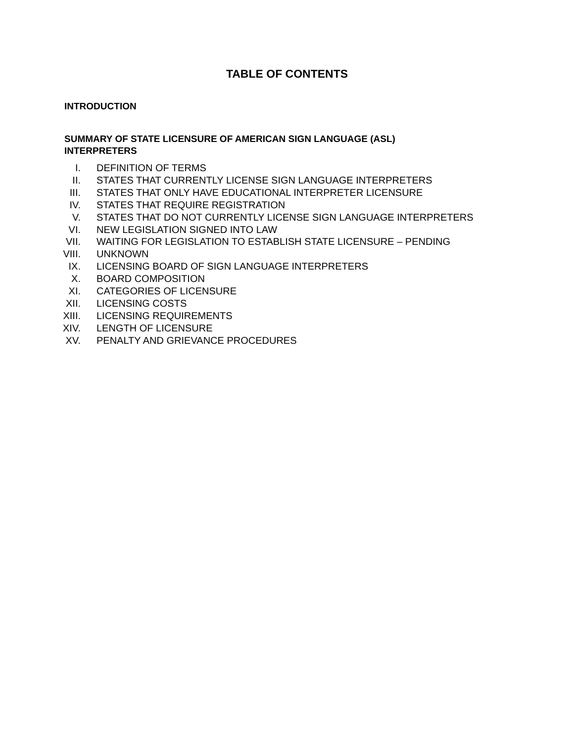TABLE OF CONTENTS
INTRODUCTION
SUMMARY OF STATE LICENSURE OF AMERICAN SIGN LANGUAGE (ASL) INTERPRETERS
I. DEFINITION OF TERMS
II. STATES THAT CURRENTLY LICENSE SIGN LANGUAGE INTERPRETERS
III. STATES THAT ONLY HAVE EDUCATIONAL INTERPRETER LICENSURE
IV. STATES THAT REQUIRE REGISTRATION
V. STATES THAT DO NOT CURRENTLY LICENSE SIGN LANGUAGE INTERPRETERS
VI. NEW LEGISLATION SIGNED INTO LAW
VII. WAITING FOR LEGISLATION TO ESTABLISH STATE LICENSURE – PENDING
VIII. UNKNOWN
IX. LICENSING BOARD OF SIGN LANGUAGE INTERPRETERS
X. BOARD COMPOSITION
XI. CATEGORIES OF LICENSURE
XII. LICENSING COSTS
XIII. LICENSING REQUIREMENTS
XIV. LENGTH OF LICENSURE
XV. PENALTY AND GRIEVANCE PROCEDURES